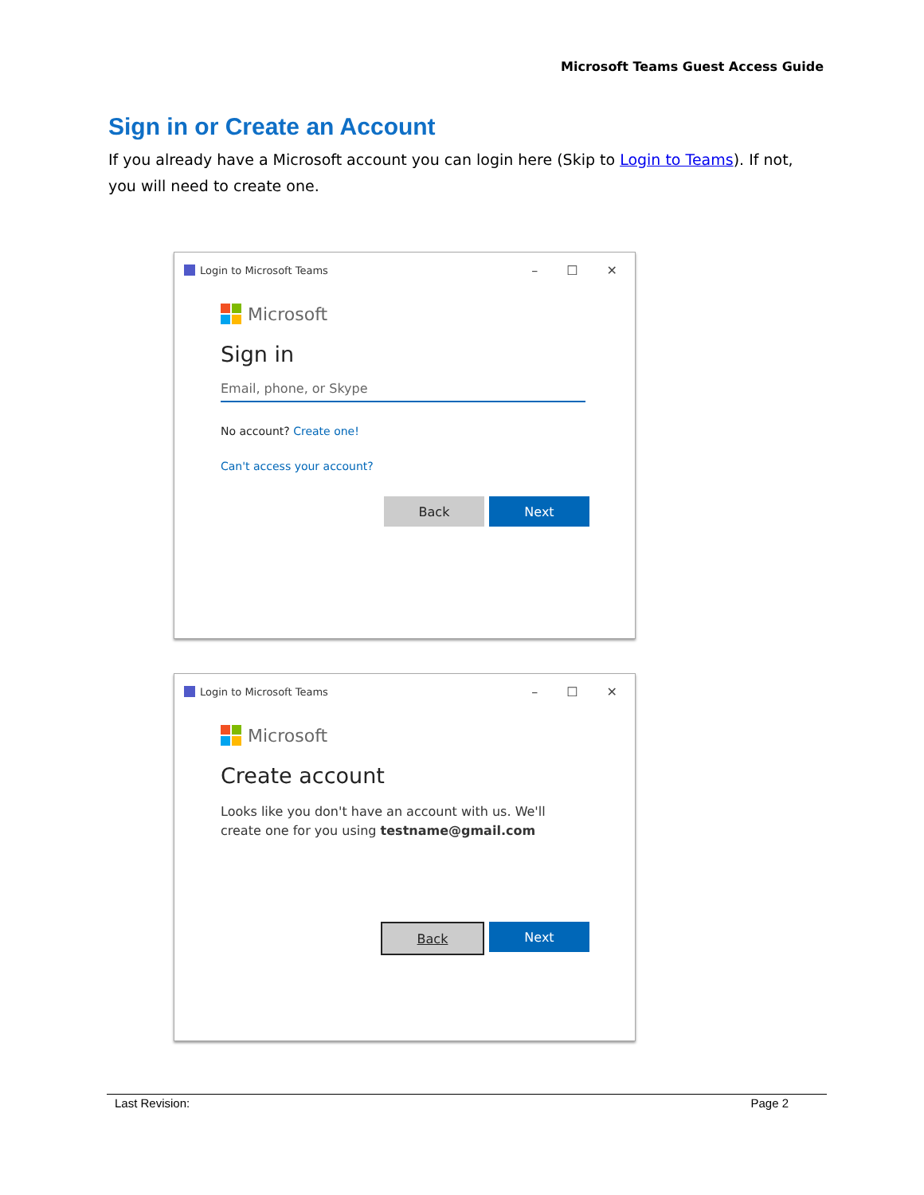Microsoft Teams Guest Access Guide
Sign in or Create an Account
If you already have a Microsoft account you can login here (Skip to Login to Teams). If not, you will need to create one.
Login to Microsoft Teams
– ☐ ✕
Microsoft
Sign in
Email, phone, or Skype
No account? Create one!
Can't access your account?
Back Next
Login to Microsoft Teams
– ☐ ✕
Microsoft
Create account
Looks like you don't have an account with us. We'll create one for you using testname@gmail.com
Back Next
Last Revision: Page 2